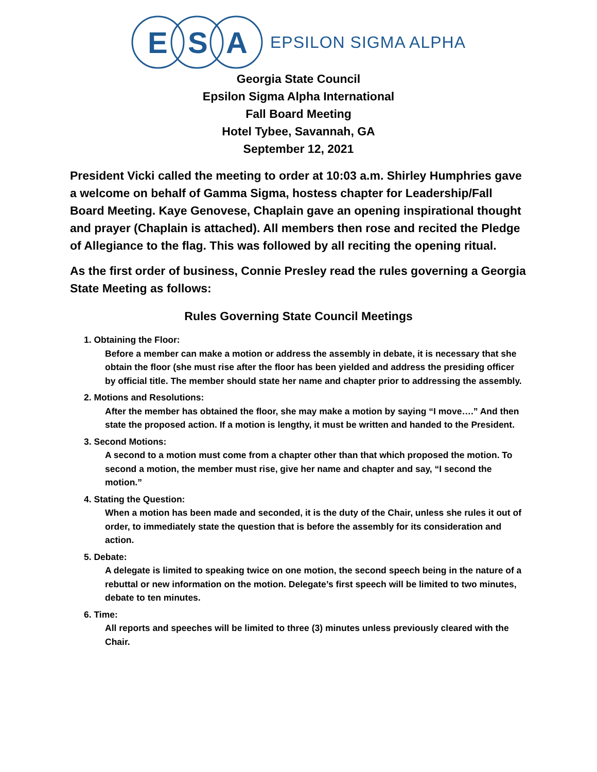E
S
A
EPSILON SIGMA ALPHA
Georgia State Council
Epsilon Sigma Alpha International
Fall Board Meeting
Hotel Tybee, Savannah, GA
September 12, 2021
President Vicki called the meeting to order at 10:03 a.m. Shirley Humphries gave a welcome on behalf of Gamma Sigma, hostess chapter for Leadership/Fall Board Meeting. Kaye Genovese, Chaplain gave an opening inspirational thought and prayer (Chaplain is attached). All members then rose and recited the Pledge of Allegiance to the flag. This was followed by all reciting the opening ritual.
As the first order of business, Connie Presley read the rules governing a Georgia State Meeting as follows:
Rules Governing State Council Meetings
1. Obtaining the Floor:
Before a member can make a motion or address the assembly in debate, it is necessary that she obtain the floor (she must rise after the floor has been yielded and address the presiding officer by official title. The member should state her name and chapter prior to addressing the assembly.
2. Motions and Resolutions:
After the member has obtained the floor, she may make a motion by saying “I move….” And then state the proposed action. If a motion is lengthy, it must be written and handed to the President.
3. Second Motions:
A second to a motion must come from a chapter other than that which proposed the motion. To second a motion, the member must rise, give her name and chapter and say, “I second the motion.”
4. Stating the Question:
When a motion has been made and seconded, it is the duty of the Chair, unless she rules it out of order, to immediately state the question that is before the assembly for its consideration and action.
5. Debate:
A delegate is limited to speaking twice on one motion, the second speech being in the nature of a rebuttal or new information on the motion. Delegate’s first speech will be limited to two minutes, debate to ten minutes.
6. Time:
All reports and speeches will be limited to three (3) minutes unless previously cleared with the Chair.